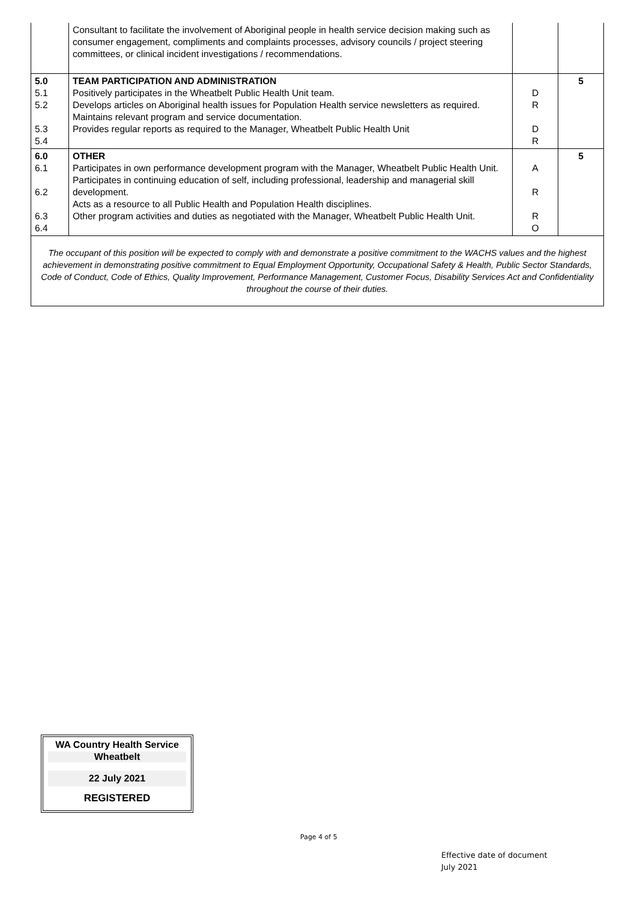| | Consultant to facilitate the involvement of Aboriginal people in health service decision making such as consumer engagement, compliments and complaints processes, advisory councils / project steering committees, or clinical incident investigations / recommendations. | | |
| 5.0 5.1 5.2 5.3 5.4 | TEAM PARTICIPATION AND ADMINISTRATION Positively participates in the Wheatbelt Public Health Unit team. Develops articles on Aboriginal health issues for Population Health service newsletters as required. Maintains relevant program and service documentation. Provides regular reports as required to the Manager, Wheatbelt Public Health Unit | D R D R | 5 |
| 6.0 6.1 6.2 6.3 6.4 | OTHER Participates in own performance development program with the Manager, Wheatbelt Public Health Unit. Participates in continuing education of self, including professional, leadership and managerial skill development. Acts as a resource to all Public Health and Population Health disciplines. Other program activities and duties as negotiated with the Manager, Wheatbelt Public Health Unit. | A R R O | 5 |
| The occupant of this position will be expected to comply with and demonstrate a positive commitment to the WACHS values and the highest achievement in demonstrating positive commitment to Equal Employment Opportunity, Occupational Safety & Health, Public Sector Standards, Code of Conduct, Code of Ethics, Quality Improvement, Performance Management, Customer Focus, Disability Services Act and Confidentiality throughout the course of their duties. | | | |
WA Country Health Service
Wheatbelt
22 July 2021
REGISTERED
Page 4 of 5
Effective date of document
July 2021